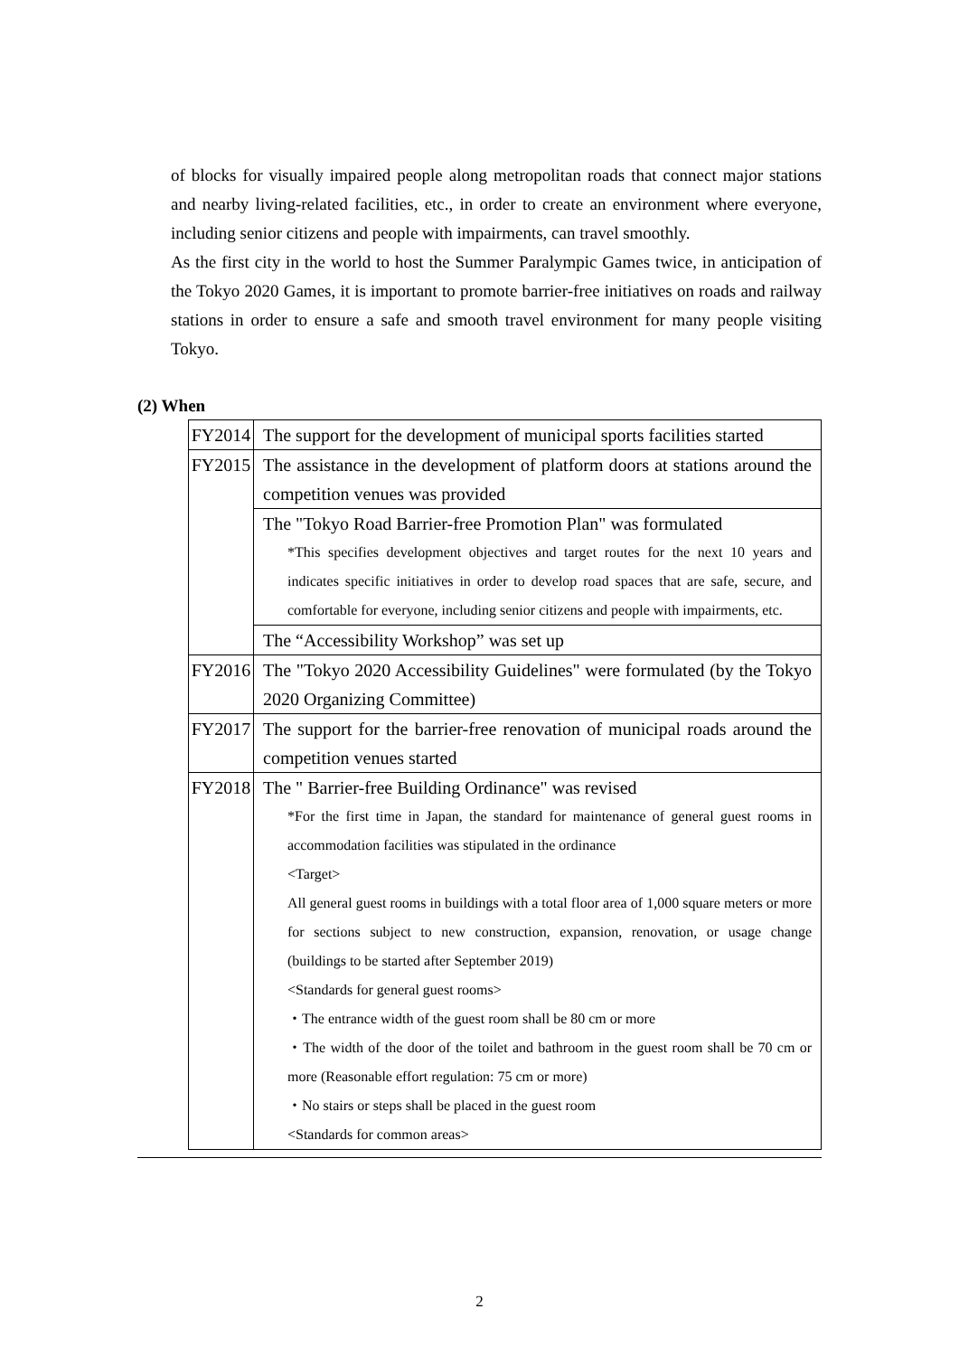of blocks for visually impaired people along metropolitan roads that connect major stations and nearby living-related facilities, etc., in order to create an environment where everyone, including senior citizens and people with impairments, can travel smoothly.
As the first city in the world to host the Summer Paralympic Games twice, in anticipation of the Tokyo 2020 Games, it is important to promote barrier-free initiatives on roads and railway stations in order to ensure a safe and smooth travel environment for many people visiting Tokyo.
(2) When
| FY2014 | The support for the development of municipal sports facilities started |
| FY2015 | The assistance in the development of platform doors at stations around the competition venues was provided |
| | The "Tokyo Road Barrier-free Promotion Plan" was formulated *This specifies development objectives and target routes for the next 10 years and indicates specific initiatives in order to develop road spaces that are safe, secure, and comfortable for everyone, including senior citizens and people with impairments, etc. |
| | The “Accessibility Workshop” was set up |
| FY2016 | The "Tokyo 2020 Accessibility Guidelines" were formulated (by the Tokyo 2020 Organizing Committee) |
| FY2017 | The support for the barrier-free renovation of municipal roads around the competition venues started |
| FY2018 | The " Barrier-free Building Ordinance" was revised *For the first time in Japan, the standard for maintenance of general guest rooms in accommodation facilities was stipulated in the ordinance <Target> All general guest rooms in buildings with a total floor area of 1,000 square meters or more for sections subject to new construction, expansion, renovation, or usage change (buildings to be started after September 2019) <Standards for general guest rooms> ・The entrance width of the guest room shall be 80 cm or more ・The width of the door of the toilet and bathroom in the guest room shall be 70 cm or more (Reasonable effort regulation: 75 cm or more) ・No stairs or steps shall be placed in the guest room <Standards for common areas> |
2